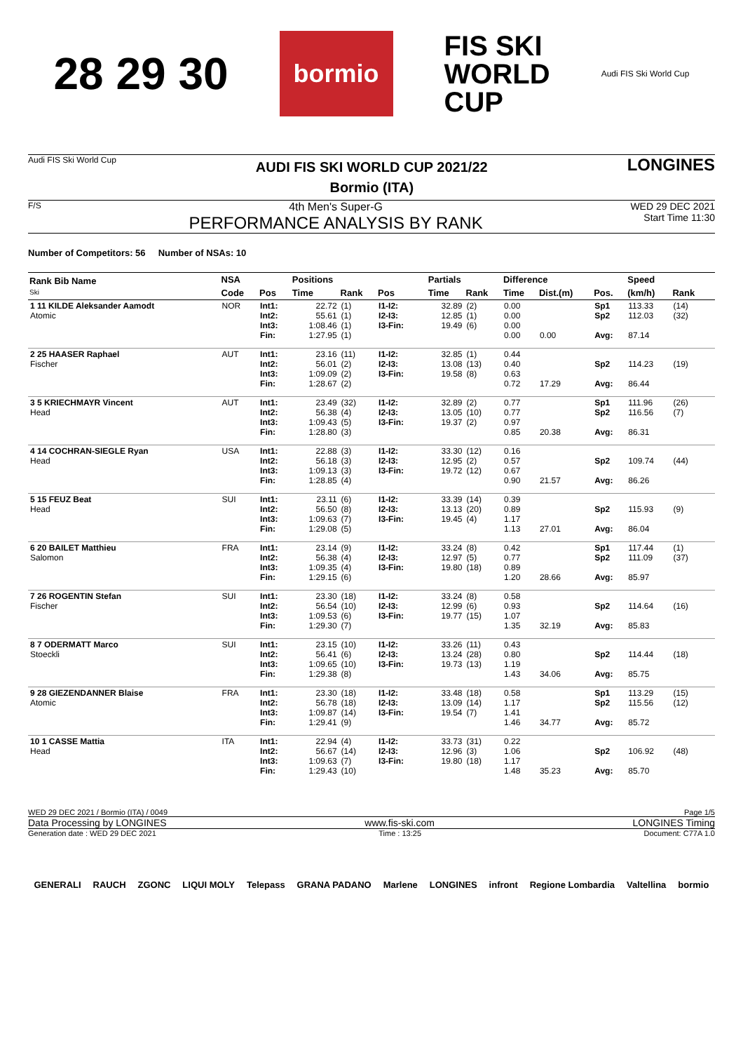28 29 30 bormio FIS SKI
WORLD
CUP Audi FIS Ski World Cup
Audi FIS Ski World Cup
AUDI FIS SKI WORLD CUP 2021/22
Bormio (ITA)
LONGINES
F/S
4th Men's Super-G
PERFORMANCE ANALYSIS BY RANK
WED 29 DEC 2021
Start Time 11:30
Number of Competitors: 56 Number of NSAs: 10
| Rank Bib Name Ski | NSA | | Positions | | | | Partials | | Difference | | | Speed | | |
| --- | --- | --- | --- | --- | --- | --- | --- | --- | --- | --- | --- | --- | --- | --- |
| | Code | Pos | Time | Rank | Pos | | Time | Rank | Time | Dist.(m) | Pos. | (km/h) | Rank | |
| 1 11 KILDE Aleksander Aamodt Atomic | NOR | Int1: Int2: Int3: Fin: | 22.72 55.61 1:08.46 1:27.95 | (1) (1) (1) (1) | I1-I2: I2-I3: I3-Fin: | | 32.89 12.85 19.49 | (2) (1) (6) | 0.00 0.00 0.00 0.00 | 0.00 | Sp1 Sp2 Avg: | 113.33 112.03 87.14 | (14) (32) | |
| 2 25 HAASER Raphael Fischer | AUT | Int1: Int2: Int3: Fin: | 23.16 56.01 1:09.09 1:28.67 | (11) (2) (2) (2) | I1-I2: I2-I3: I3-Fin: | | 32.85 13.08 19.58 | (1) (13) (8) | 0.44 0.40 0.63 0.72 | 17.29 | Sp2 Avg: | 114.23 86.44 | (19) | |
| 3 5 KRIECHMAYR Vincent Head | AUT | Int1: Int2: Int3: Fin: | 23.49 56.38 1:09.43 1:28.80 | (32) (4) (5) (3) | I1-I2: I2-I3: I3-Fin: | | 32.89 13.05 19.37 | (2) (10) (2) | 0.77 0.77 0.97 0.85 | 20.38 | Sp1 Sp2 Avg: | 111.96 116.56 86.31 | (26) (7) | |
| 4 14 COCHRAN-SIEGLE Ryan Head | USA | Int1: Int2: Int3: Fin: | 22.88 56.18 1:09.13 1:28.85 | (3) (3) (3) (4) | I1-I2: I2-I3: I3-Fin: | | 33.30 12.95 19.72 | (12) (2) (12) | 0.16 0.57 0.67 0.90 | 21.57 | Sp2 Avg: | 109.74 86.26 | (44) | |
| 5 15 FEUZ Beat Head | SUI | Int1: Int2: Int3: Fin: | 23.11 56.50 1:09.63 1:29.08 | (6) (8) (7) (5) | I1-I2: I2-I3: I3-Fin: | | 33.39 13.13 19.45 | (14) (20) (4) | 0.39 0.89 1.17 1.13 | 27.01 | Sp2 Avg: | 115.93 86.04 | (9) | |
| 6 20 BAILET Matthieu Salomon | FRA | Int1: Int2: Int3: Fin: | 23.14 56.38 1:09.35 1:29.15 | (9) (4) (4) (6) | I1-I2: I2-I3: I3-Fin: | | 33.24 12.97 19.80 | (8) (5) (18) | 0.42 0.77 0.89 1.20 | 28.66 | Sp1 Sp2 Avg: | 117.44 111.09 85.97 | (1) (37) | |
| 7 26 ROGENTIN Stefan Fischer | SUI | Int1: Int2: Int3: Fin: | 23.30 56.54 1:09.53 1:29.30 | (18) (10) (6) (7) | I1-I2: I2-I3: I3-Fin: | | 33.24 12.99 19.77 | (8) (6) (15) | 0.58 0.93 1.07 1.35 | 32.19 | Sp2 Avg: | 114.64 85.83 | (16) | |
| 8 7 ODERMATT Marco Stoeckli | SUI | Int1: Int2: Int3: Fin: | 23.15 56.41 1:09.65 1:29.38 | (10) (6) (10) (8) | I1-I2: I2-I3: I3-Fin: | | 33.26 13.24 19.73 | (11) (28) (13) | 0.43 0.80 1.19 1.43 | 34.06 | Sp2 Avg: | 114.44 85.75 | (18) | |
| 9 28 GIEZENDANNER Blaise Atomic | FRA | Int1: Int2: Int3: Fin: | 23.30 56.78 1:09.87 1:29.41 | (18) (18) (14) (9) | I1-I2: I2-I3: I3-Fin: | | 33.48 13.09 19.54 | (18) (14) (7) | 0.58 1.17 1.41 1.46 | 34.77 | Sp1 Sp2 Avg: | 113.29 115.56 85.72 | (15) (12) | |
| 10 1 CASSE Mattia Head | ITA | Int1: Int2: Int3: Fin: | 22.94 56.67 1:09.63 1:29.43 | (4) (14) (7) (10) | I1-I2: I2-I3: I3-Fin: | | 33.73 12.96 19.80 | (31) (3) (18) | 0.22 1.06 1.17 1.48 | 35.23 | Sp2 Avg: | 106.92 85.70 | (48) | |
WED 29 DEC 2021 / Bormio (ITA) / 0049 Page 1/5
Data Processing by LONGINES www.fis-ski.com LONGINES Timing
Generation date : WED 29 DEC 2021 Time : 13:25 Document: C77A 1.0
GENERALI RAUCH ZGONC LIQUI MOLY Telepass GRANA PADANO Marlene LONGINES infront Regione Lombardia Valtellina bormio